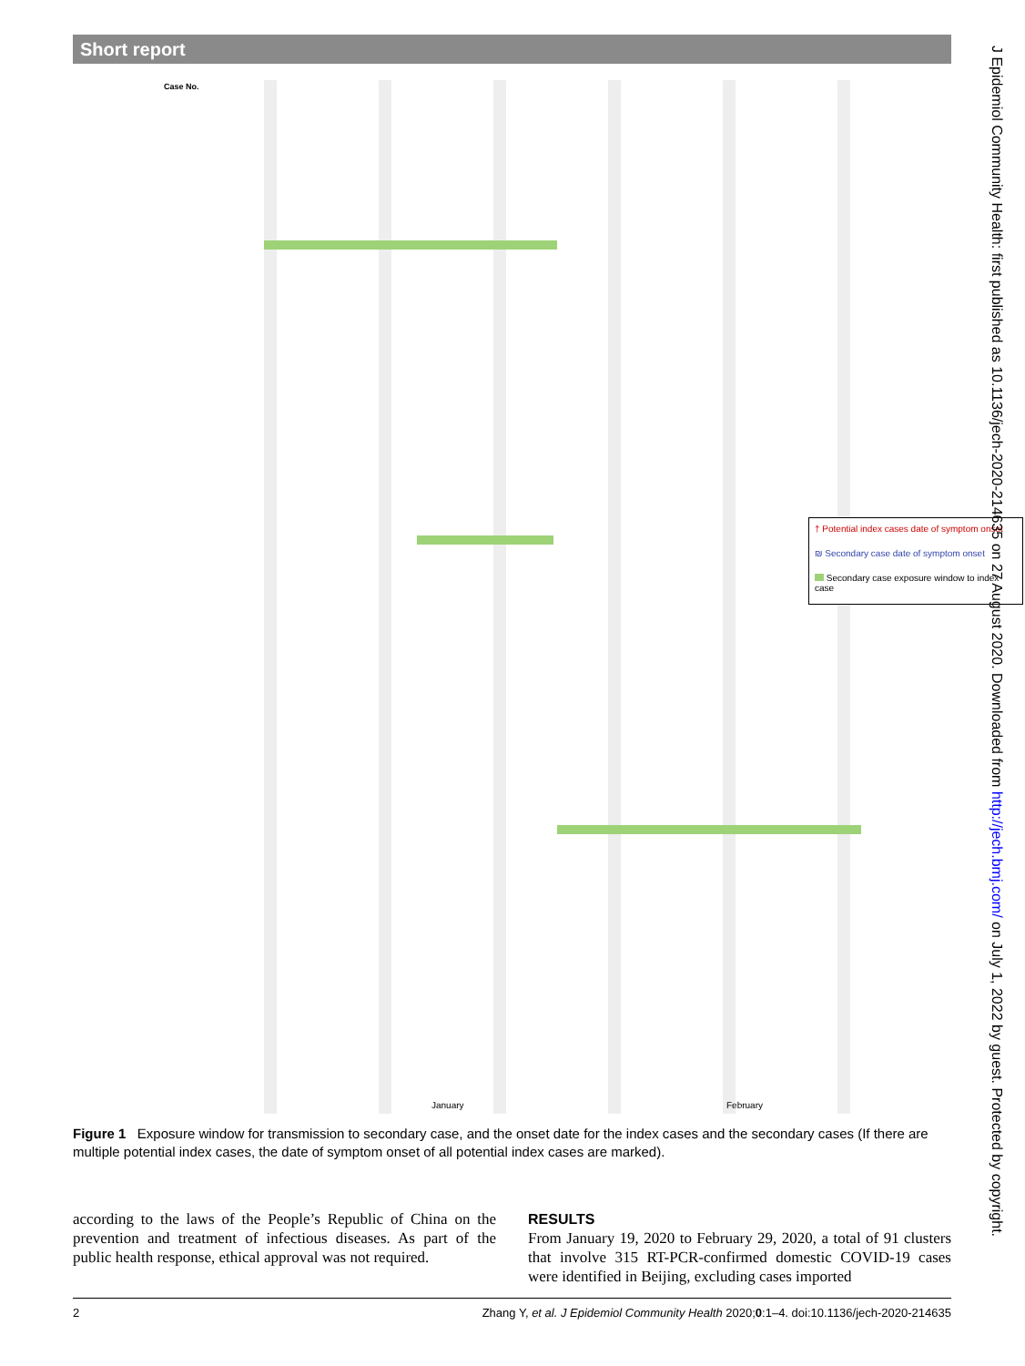Short report
Case No.
† Potential index cases date of symptom onset
₪ Secondary case date of symptom onset
Secondary case exposure window to index case
January February
Figure 1 Exposure window for transmission to secondary case, and the onset date for the index cases and the secondary cases (If there are multiple potential index cases, the date of symptom onset of all potential index cases are marked).
according to the laws of the People’s Republic of China on the prevention and treatment of infectious diseases. As part of the public health response, ethical approval was not required.
RESULTS
From January 19, 2020 to February 29, 2020, a total of 91 clusters that involve 315 RT-PCR-confirmed domestic COVID-19 cases were identified in Beijing, excluding cases imported
2 Zhang Y, et al. J Epidemiol Community Health 2020;0:1–4. doi:10.1136/jech-2020-214635
J Epidemiol Community Health: first published as 10.1136/jech-2020-214635 on 27 August 2020. Downloaded from http://jech.bmj.com/ on July 1, 2022 by guest. Protected by copyright.